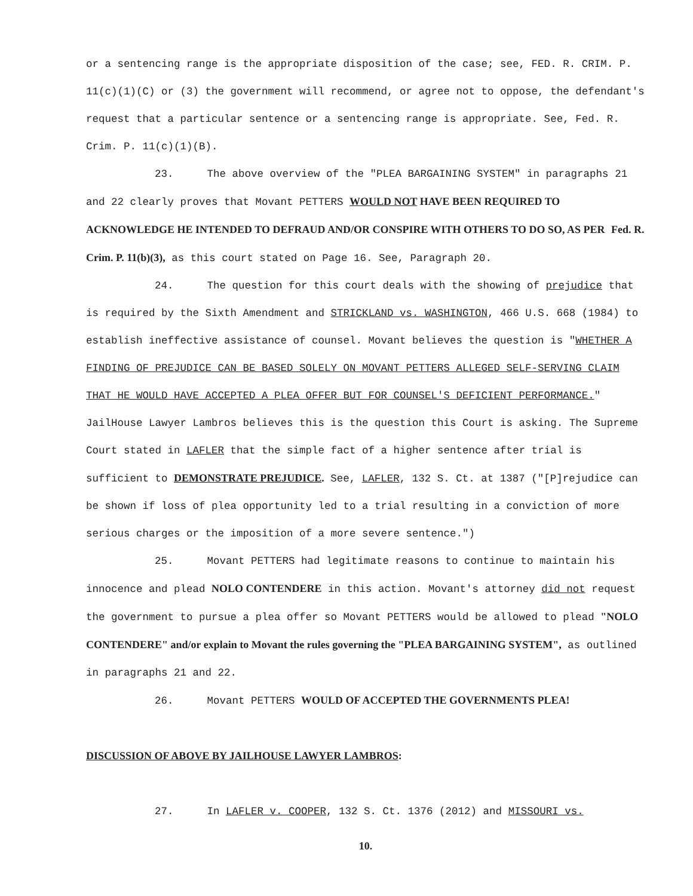or a sentencing range is the appropriate disposition of the case; see, FED. R. CRIM. P. 11(c)(1)(C) or (3) the government will recommend, or agree not to oppose, the defendant's request that a particular sentence or a sentencing range is appropriate. See, Fed. R. Crim. P. 11(c)(1)(B).
23. The above overview of the "PLEA BARGAINING SYSTEM" in paragraphs 21 and 22 clearly proves that Movant PETTERS WOULD NOT HAVE BEEN REQUIRED TO ACKNOWLEDGE HE INTENDED TO DEFRAUD AND/OR CONSPIRE WITH OTHERS TO DO SO, AS PER Fed. R. Crim. P. 11(b)(3), as this court stated on Page 16. See, Paragraph 20.
24. The question for this court deals with the showing of prejudice that is required by the Sixth Amendment and STRICKLAND vs. WASHINGTON, 466 U.S. 668 (1984) to establish ineffective assistance of counsel. Movant believes the question is "WHETHER A FINDING OF PREJUDICE CAN BE BASED SOLELY ON MOVANT PETTERS ALLEGED SELF-SERVING CLAIM THAT HE WOULD HAVE ACCEPTED A PLEA OFFER BUT FOR COUNSEL'S DEFICIENT PERFORMANCE." JailHouse Lawyer Lambros believes this is the question this Court is asking. The Supreme Court stated in LAFLER that the simple fact of a higher sentence after trial is sufficient to DEMONSTRATE PREJUDICE. See, LAFLER, 132 S. Ct. at 1387 ("[P]rejudice can be shown if loss of plea opportunity led to a trial resulting in a conviction of more serious charges or the imposition of a more severe sentence.")
25. Movant PETTERS had legitimate reasons to continue to maintain his innocence and plead NOLO CONTENDERE in this action. Movant's attorney did not request the government to pursue a plea offer so Movant PETTERS would be allowed to plead "NOLO CONTENDERE" and/or explain to Movant the rules governing the "PLEA BARGAINING SYSTEM", as outlined in paragraphs 21 and 22.
26. Movant PETTERS WOULD OF ACCEPTED THE GOVERNMENTS PLEA!
DISCUSSION OF ABOVE BY JAILHOUSE LAWYER LAMBROS:
27. In LAFLER v. COOPER, 132 S. Ct. 1376 (2012) and MISSOURI vs.
10.